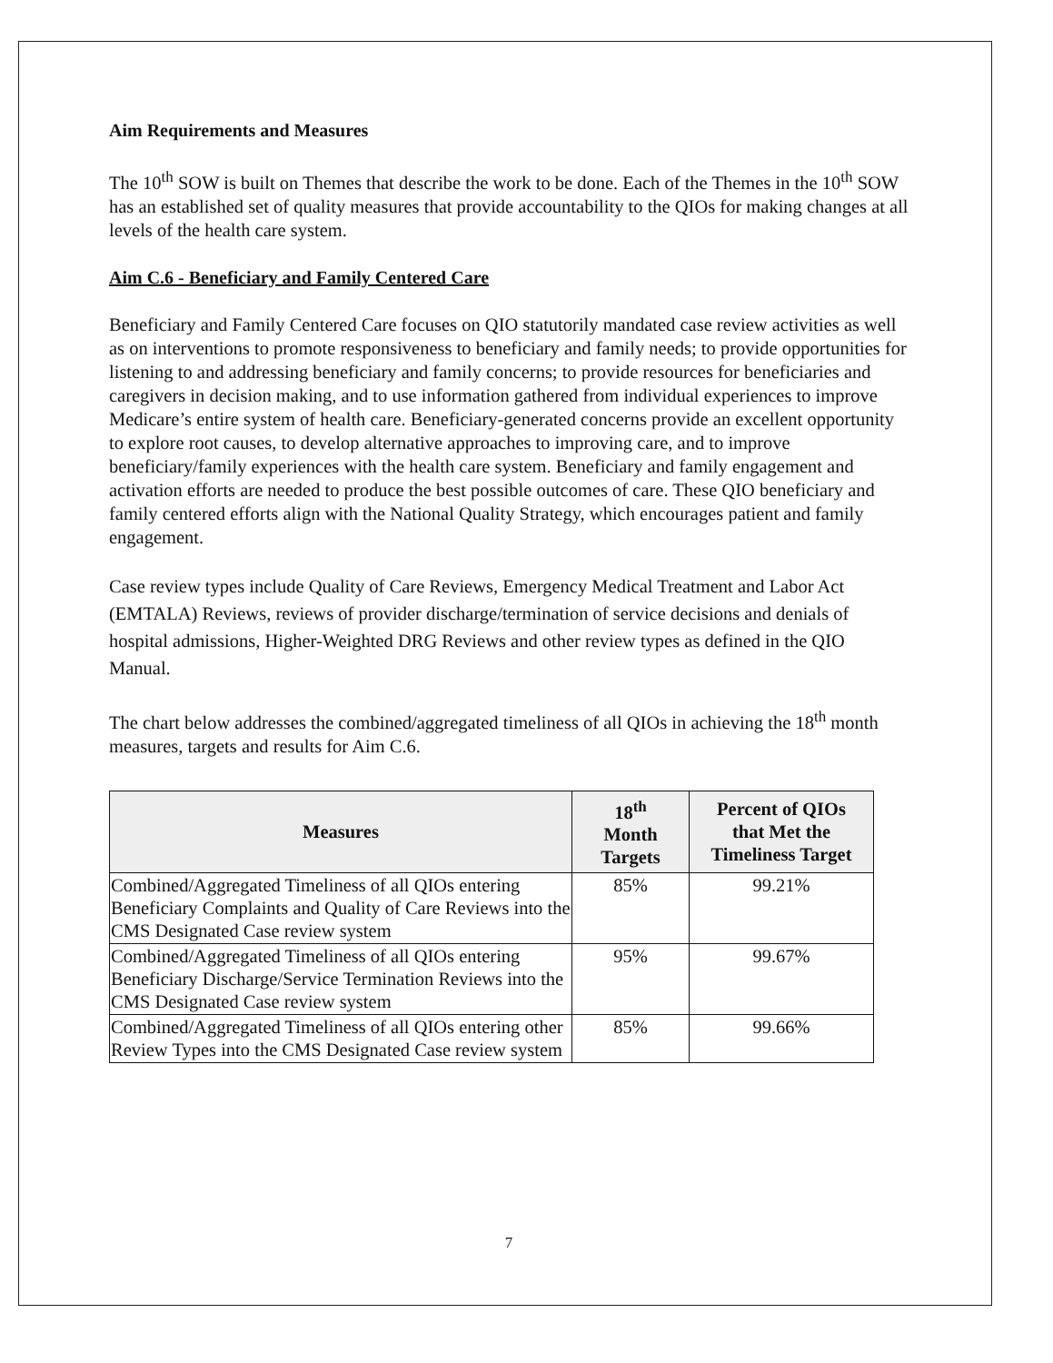Aim Requirements and Measures
The 10<sup>th</sup> SOW is built on Themes that describe the work to be done. Each of the Themes in the 10<sup>th</sup> SOW has an established set of quality measures that provide accountability to the QIOs for making changes at all levels of the health care system.
Aim C.6 - Beneficiary and Family Centered Care
Beneficiary and Family Centered Care focuses on QIO statutorily mandated case review activities as well as on interventions to promote responsiveness to beneficiary and family needs; to provide opportunities for listening to and addressing beneficiary and family concerns; to provide resources for beneficiaries and caregivers in decision making, and to use information gathered from individual experiences to improve Medicare’s entire system of health care. Beneficiary-generated concerns provide an excellent opportunity to explore root causes, to develop alternative approaches to improving care, and to improve beneficiary/family experiences with the health care system. Beneficiary and family engagement and activation efforts are needed to produce the best possible outcomes of care. These QIO beneficiary and family centered efforts align with the National Quality Strategy, which encourages patient and family engagement.
Case review types include Quality of Care Reviews, Emergency Medical Treatment and Labor Act (EMTALA) Reviews, reviews of provider discharge/termination of service decisions and denials of hospital admissions, Higher-Weighted DRG Reviews and other review types as defined in the QIO Manual.
The chart below addresses the combined/aggregated timeliness of all QIOs in achieving the 18<sup>th</sup> month measures, targets and results for Aim C.6.
| Measures | 18<sup>th</sup> Month Targets | Percent of QIOs that Met the Timeliness Target |
| --- | --- | --- |
| Combined/Aggregated Timeliness of all QIOs entering Beneficiary Complaints and Quality of Care Reviews into the CMS Designated Case review system | 85% | 99.21% |
| Combined/Aggregated Timeliness of all QIOs entering Beneficiary Discharge/Service Termination Reviews into the CMS Designated Case review system | 95% | 99.67% |
| Combined/Aggregated Timeliness of all QIOs entering other Review Types into the CMS Designated Case review system | 85% | 99.66% |
7